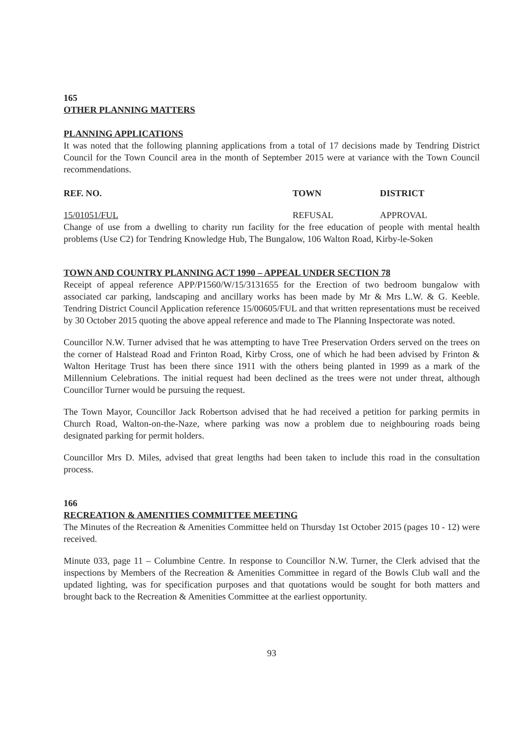165
OTHER PLANNING MATTERS
PLANNING APPLICATIONS
It was noted that the following planning applications from a total of 17 decisions made by Tendring District Council for the Town Council area in the month of September 2015 were at variance with the Town Council recommendations.
| REF. NO. | TOWN | DISTRICT |
| --- | --- | --- |
| 15/01051/FUL | REFUSAL | APPROVAL |
Change of use from a dwelling to charity run facility for the free education of people with mental health problems (Use C2) for Tendring Knowledge Hub, The Bungalow, 106 Walton Road, Kirby-le-Soken
TOWN AND COUNTRY PLANNING ACT 1990 – APPEAL UNDER SECTION 78
Receipt of appeal reference APP/P1560/W/15/3131655 for the Erection of two bedroom bungalow with associated car parking, landscaping and ancillary works has been made by Mr & Mrs L.W. & G. Keeble. Tendring District Council Application reference 15/00605/FUL and that written representations must be received by 30 October 2015 quoting the above appeal reference and made to The Planning Inspectorate was noted.
Councillor N.W. Turner advised that he was attempting to have Tree Preservation Orders served on the trees on the corner of Halstead Road and Frinton Road, Kirby Cross, one of which he had been advised by Frinton & Walton Heritage Trust has been there since 1911 with the others being planted in 1999 as a mark of the Millennium Celebrations. The initial request had been declined as the trees were not under threat, although Councillor Turner would be pursuing the request.
The Town Mayor, Councillor Jack Robertson advised that he had received a petition for parking permits in Church Road, Walton-on-the-Naze, where parking was now a problem due to neighbouring roads being designated parking for permit holders.
Councillor Mrs D. Miles, advised that great lengths had been taken to include this road in the consultation process.
166
RECREATION & AMENITIES COMMITTEE MEETING
The Minutes of the Recreation & Amenities Committee held on Thursday 1st October 2015 (pages 10 - 12) were received.
Minute 033, page 11 – Columbine Centre. In response to Councillor N.W. Turner, the Clerk advised that the inspections by Members of the Recreation & Amenities Committee in regard of the Bowls Club wall and the updated lighting, was for specification purposes and that quotations would be sought for both matters and brought back to the Recreation & Amenities Committee at the earliest opportunity.
93